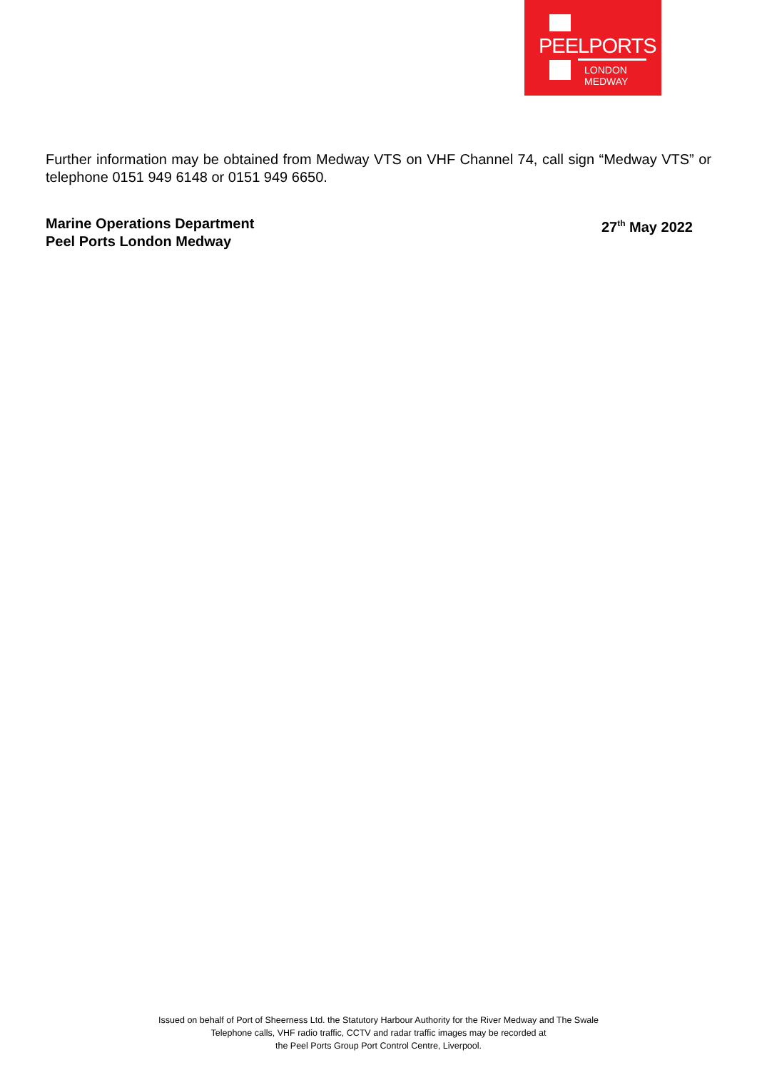PEELPORTS
LONDON
MEDWAY
Further information may be obtained from Medway VTS on VHF Channel 74, call sign “Medway VTS” or telephone 0151 949 6148 or 0151 949 6650.
Marine Operations Department
Peel Ports London Medway
27<sup>th</sup> May 2022
Issued on behalf of Port of Sheerness Ltd. the Statutory Harbour Authority for the River Medway and The Swale
Telephone calls, VHF radio traffic, CCTV and radar traffic images may be recorded at
the Peel Ports Group Port Control Centre, Liverpool.